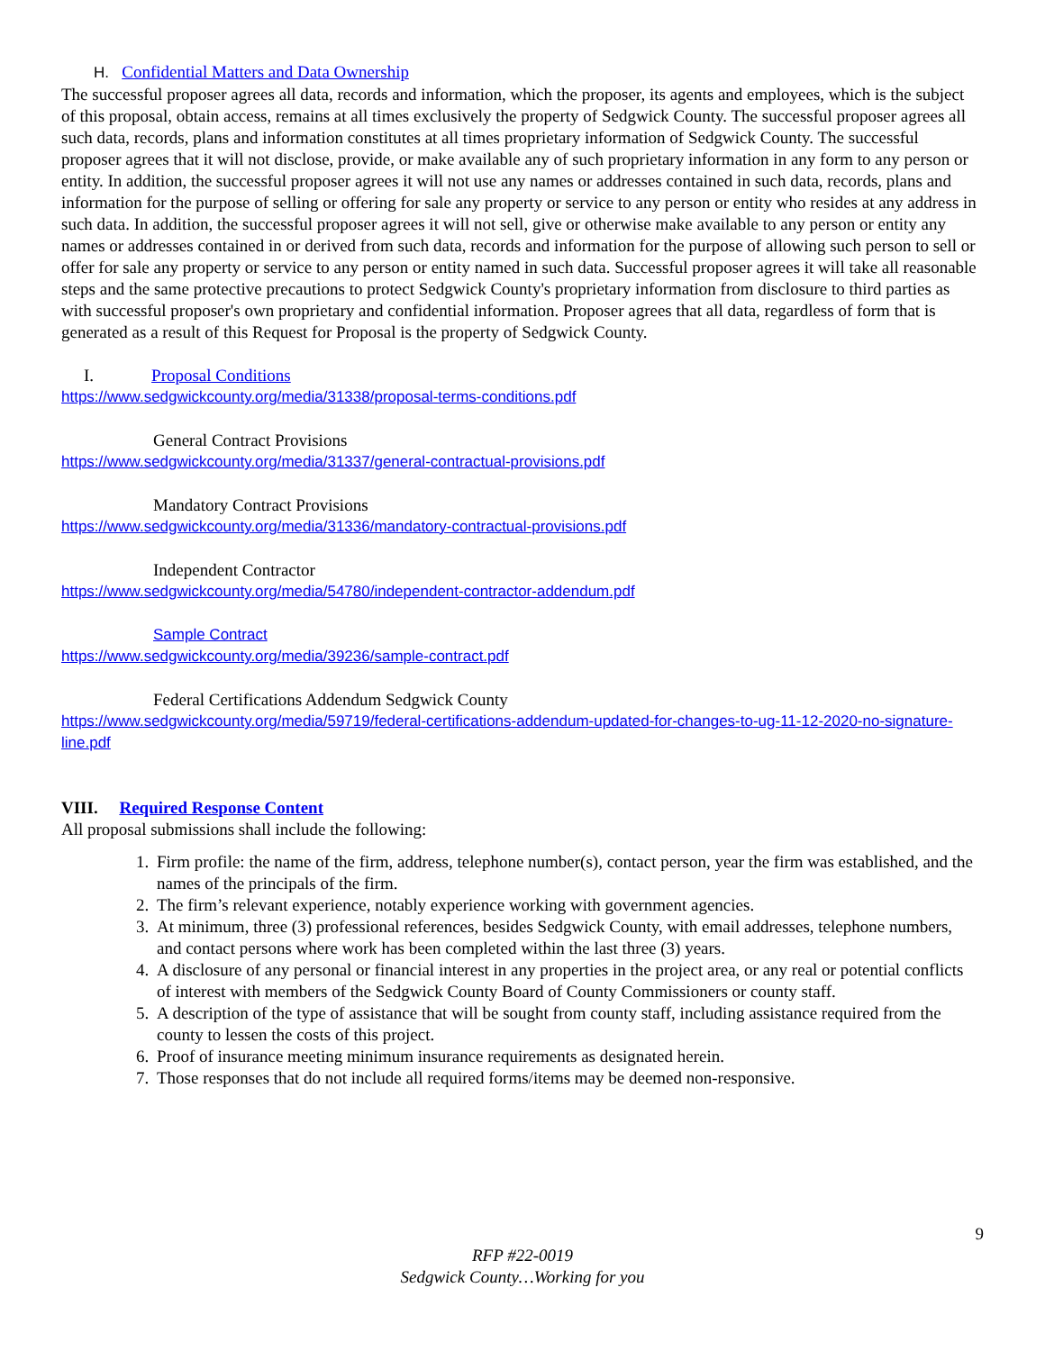H. Confidential Matters and Data Ownership
The successful proposer agrees all data, records and information, which the proposer, its agents and employees, which is the subject of this proposal, obtain access, remains at all times exclusively the property of Sedgwick County. The successful proposer agrees all such data, records, plans and information constitutes at all times proprietary information of Sedgwick County. The successful proposer agrees that it will not disclose, provide, or make available any of such proprietary information in any form to any person or entity. In addition, the successful proposer agrees it will not use any names or addresses contained in such data, records, plans and information for the purpose of selling or offering for sale any property or service to any person or entity who resides at any address in such data. In addition, the successful proposer agrees it will not sell, give or otherwise make available to any person or entity any names or addresses contained in or derived from such data, records and information for the purpose of allowing such person to sell or offer for sale any property or service to any person or entity named in such data. Successful proposer agrees it will take all reasonable steps and the same protective precautions to protect Sedgwick County's proprietary information from disclosure to third parties as with successful proposer's own proprietary and confidential information. Proposer agrees that all data, regardless of form that is generated as a result of this Request for Proposal is the property of Sedgwick County.
I. Proposal Conditions
https://www.sedgwickcounty.org/media/31338/proposal-terms-conditions.pdf
General Contract Provisions
https://www.sedgwickcounty.org/media/31337/general-contractual-provisions.pdf
Mandatory Contract Provisions
https://www.sedgwickcounty.org/media/31336/mandatory-contractual-provisions.pdf
Independent Contractor
https://www.sedgwickcounty.org/media/54780/independent-contractor-addendum.pdf
Sample Contract
https://www.sedgwickcounty.org/media/39236/sample-contract.pdf
Federal Certifications Addendum Sedgwick County
https://www.sedgwickcounty.org/media/59719/federal-certifications-addendum-updated-for-changes-to-ug-11-12-2020-no-signature-line.pdf
VIII. Required Response Content
All proposal submissions shall include the following:
1. Firm profile: the name of the firm, address, telephone number(s), contact person, year the firm was established, and the names of the principals of the firm.
2. The firm’s relevant experience, notably experience working with government agencies.
3. At minimum, three (3) professional references, besides Sedgwick County, with email addresses, telephone numbers, and contact persons where work has been completed within the last three (3) years.
4. A disclosure of any personal or financial interest in any properties in the project area, or any real or potential conflicts of interest with members of the Sedgwick County Board of County Commissioners or county staff.
5. A description of the type of assistance that will be sought from county staff, including assistance required from the county to lessen the costs of this project.
6. Proof of insurance meeting minimum insurance requirements as designated herein.
7. Those responses that do not include all required forms/items may be deemed non-responsive.
9
RFP #22-0019
Sedgwick County…Working for you